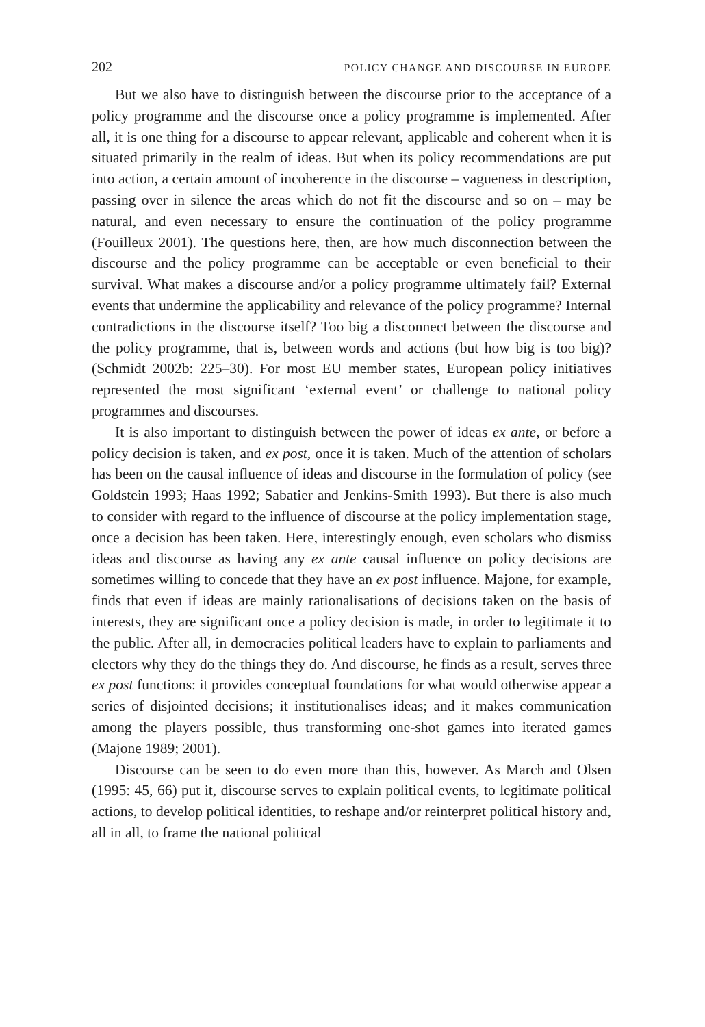202 POLICY CHANGE AND DISCOURSE IN EUROPE
But we also have to distinguish between the discourse prior to the acceptance of a policy programme and the discourse once a policy programme is implemented. After all, it is one thing for a discourse to appear relevant, applicable and coherent when it is situated primarily in the realm of ideas. But when its policy recommendations are put into action, a certain amount of incoherence in the discourse – vagueness in description, passing over in silence the areas which do not fit the discourse and so on – may be natural, and even necessary to ensure the continuation of the policy programme (Fouilleux 2001). The questions here, then, are how much disconnection between the discourse and the policy programme can be acceptable or even beneficial to their survival. What makes a discourse and/or a policy programme ultimately fail? External events that undermine the applicability and relevance of the policy programme? Internal contradictions in the discourse itself? Too big a disconnect between the discourse and the policy programme, that is, between words and actions (but how big is too big)? (Schmidt 2002b: 225–30). For most EU member states, European policy initiatives represented the most significant ‘external event’ or challenge to national policy programmes and discourses.
It is also important to distinguish between the power of ideas ex ante, or before a policy decision is taken, and ex post, once it is taken. Much of the attention of scholars has been on the causal influence of ideas and discourse in the formulation of policy (see Goldstein 1993; Haas 1992; Sabatier and Jenkins-Smith 1993). But there is also much to consider with regard to the influence of discourse at the policy implementation stage, once a decision has been taken. Here, interestingly enough, even scholars who dismiss ideas and discourse as having any ex ante causal influence on policy decisions are sometimes willing to concede that they have an ex post influence. Majone, for example, finds that even if ideas are mainly rationalisations of decisions taken on the basis of interests, they are significant once a policy decision is made, in order to legitimate it to the public. After all, in democracies political leaders have to explain to parliaments and electors why they do the things they do. And discourse, he finds as a result, serves three ex post functions: it provides conceptual foundations for what would otherwise appear a series of disjointed decisions; it institutionalises ideas; and it makes communication among the players possible, thus transforming one-shot games into iterated games (Majone 1989; 2001).
Discourse can be seen to do even more than this, however. As March and Olsen (1995: 45, 66) put it, discourse serves to explain political events, to legitimate political actions, to develop political identities, to reshape and/or reinterpret political history and, all in all, to frame the national political